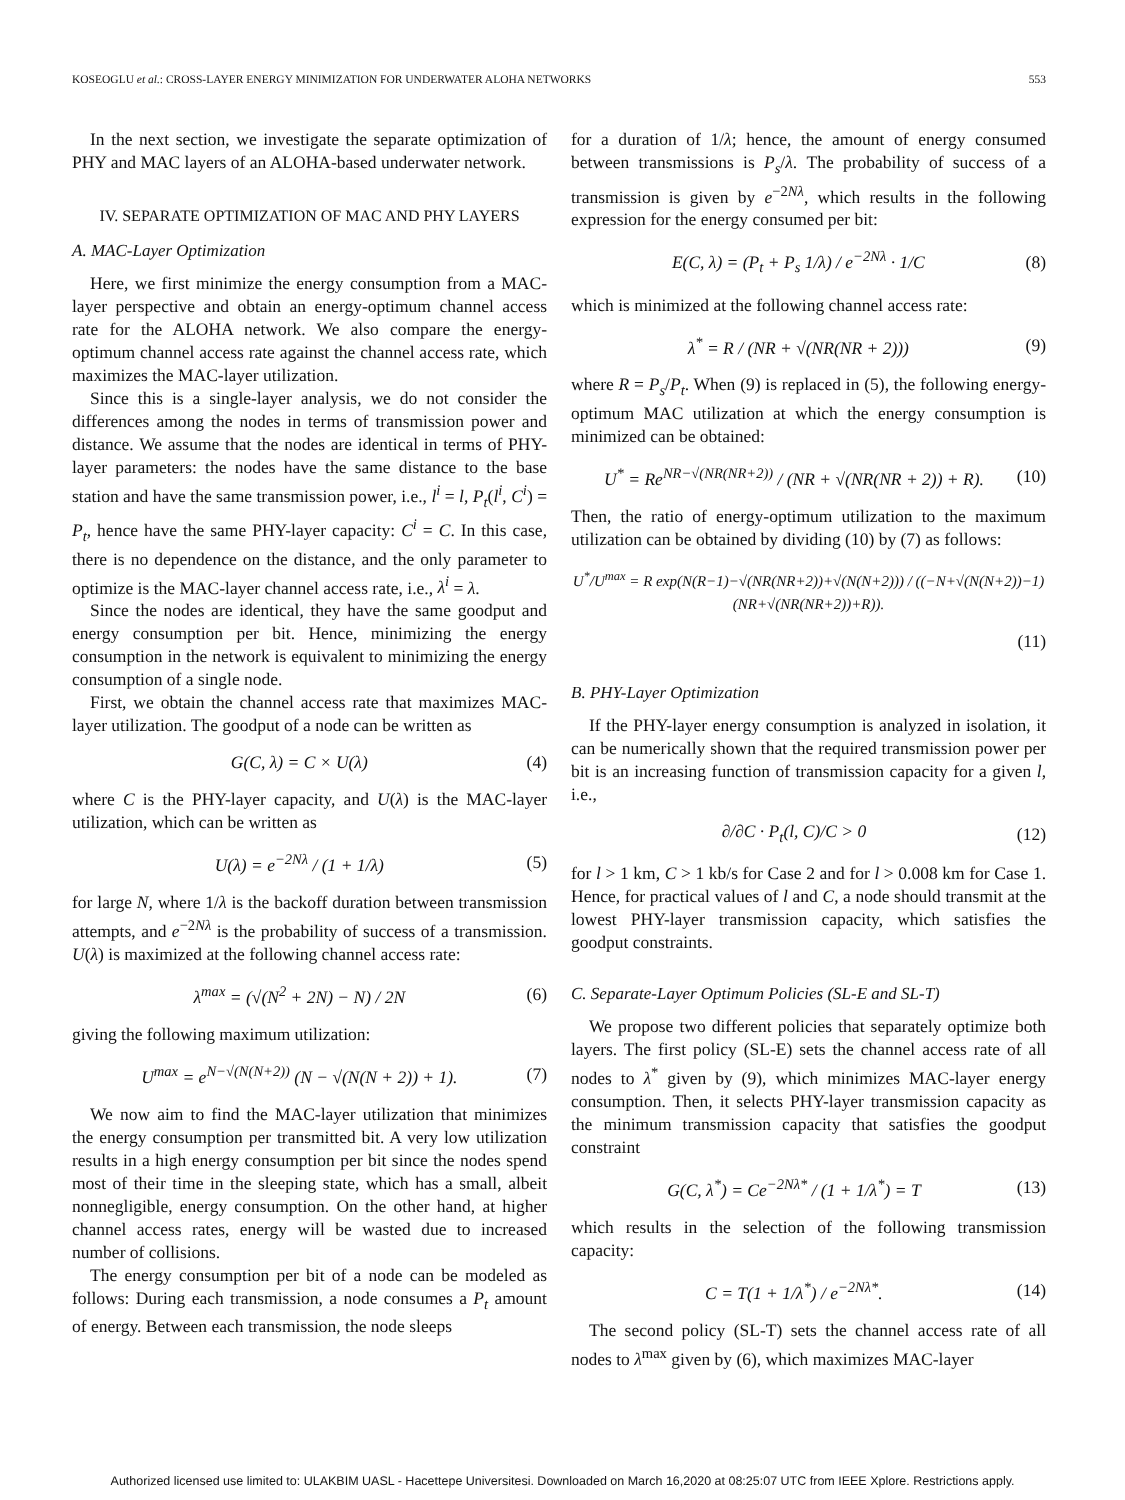KOSEOGLU et al.: CROSS-LAYER ENERGY MINIMIZATION FOR UNDERWATER ALOHA NETWORKS 553
In the next section, we investigate the separate optimization of PHY and MAC layers of an ALOHA-based underwater network.
IV. SEPARATE OPTIMIZATION OF MAC AND PHY LAYERS
A. MAC-Layer Optimization
Here, we first minimize the energy consumption from a MAC-layer perspective and obtain an energy-optimum channel access rate for the ALOHA network. We also compare the energy-optimum channel access rate against the channel access rate, which maximizes the MAC-layer utilization.
Since this is a single-layer analysis, we do not consider the differences among the nodes in terms of transmission power and distance. We assume that the nodes are identical in terms of PHY-layer parameters: the nodes have the same distance to the base station and have the same transmission power, i.e., l<sup>i</sup> = l, P<sub>t</sub>(l<sup>i</sup>, C<sup>i</sup>) = P<sub>t</sub>, hence have the same PHY-layer capacity: C<sup>i</sup> = C. In this case, there is no dependence on the distance, and the only parameter to optimize is the MAC-layer channel access rate, i.e., λ<sup>i</sup> = λ.
Since the nodes are identical, they have the same goodput and energy consumption per bit. Hence, minimizing the energy consumption in the network is equivalent to minimizing the energy consumption of a single node.
First, we obtain the channel access rate that maximizes MAC-layer utilization. The goodput of a node can be written as
G(C, λ) = C × U(λ) (4)
where C is the PHY-layer capacity, and U(λ) is the MAC-layer utilization, which can be written as
U(λ) = e<sup>−2Nλ</sup> / (1 + 1/λ) (5)
for large N, where 1/λ is the backoff duration between transmission attempts, and e<sup>−2Nλ</sup> is the probability of success of a transmission. U(λ) is maximized at the following channel access rate:
λ<sup>max</sup> = (√(N<sup>2</sup> + 2N) − N) / 2N (6)
giving the following maximum utilization:
U<sup>max</sup> = e<sup>N−√(N(N+2))</sup> (N − √(N(N + 2)) + 1). (7)
We now aim to find the MAC-layer utilization that minimizes the energy consumption per transmitted bit. A very low utilization results in a high energy consumption per bit since the nodes spend most of their time in the sleeping state, which has a small, albeit nonnegligible, energy consumption. On the other hand, at higher channel access rates, energy will be wasted due to increased number of collisions.
The energy consumption per bit of a node can be modeled as follows: During each transmission, a node consumes a P<sub>t</sub> amount of energy. Between each transmission, the node sleeps
for a duration of 1/λ; hence, the amount of energy consumed between transmissions is P<sub>s</sub>/λ. The probability of success of a transmission is given by e<sup>−2Nλ</sup>, which results in the following expression for the energy consumed per bit:
E(C, λ) = (P<sub>t</sub> + P<sub>s</sub> 1/λ) / e<sup>−2Nλ</sup> · 1/C (8)
which is minimized at the following channel access rate:
λ<sup>*</sup> = R / (NR + √(NR(NR + 2))) (9)
where R = P<sub>s</sub>/P<sub>t</sub>. When (9) is replaced in (5), the following energy-optimum MAC utilization at which the energy consumption is minimized can be obtained:
U<sup>*</sup> = Re<sup>NR−√(NR(NR+2))</sup> / (NR + √(NR(NR + 2)) + R). (10)
Then, the ratio of energy-optimum utilization to the maximum utilization can be obtained by dividing (10) by (7) as follows:
U<sup>*</sup>/U<sup>max</sup> = R exp(N(R−1)−√(NR(NR+2))+√(N(N+2))) / ((−N+√(N(N+2))−1)(NR+√(NR(NR+2))+R)).
(11)
B. PHY-Layer Optimization
If the PHY-layer energy consumption is analyzed in isolation, it can be numerically shown that the required transmission power per bit is an increasing function of transmission capacity for a given l, i.e.,
∂/∂C · P<sub>t</sub>(l, C)/C > 0 (12)
for l > 1 km, C > 1 kb/s for Case 2 and for l > 0.008 km for Case 1. Hence, for practical values of l and C, a node should transmit at the lowest PHY-layer transmission capacity, which satisfies the goodput constraints.
C. Separate-Layer Optimum Policies (SL-E and SL-T)
We propose two different policies that separately optimize both layers. The first policy (SL-E) sets the channel access rate of all nodes to λ<sup>*</sup> given by (9), which minimizes MAC-layer energy consumption. Then, it selects PHY-layer transmission capacity as the minimum transmission capacity that satisfies the goodput constraint
G(C, λ<sup>*</sup>) = Ce<sup>−2Nλ*</sup> / (1 + 1/λ<sup>*</sup>) = T (13)
which results in the selection of the following transmission capacity:
C = T(1 + 1/λ<sup>*</sup>) / e<sup>−2Nλ*</sup>. (14)
The second policy (SL-T) sets the channel access rate of all nodes to λ<sup>max</sup> given by (6), which maximizes MAC-layer
Authorized licensed use limited to: ULAKBIM UASL - Hacettepe Universitesi. Downloaded on March 16,2020 at 08:25:07 UTC from IEEE Xplore. Restrictions apply.